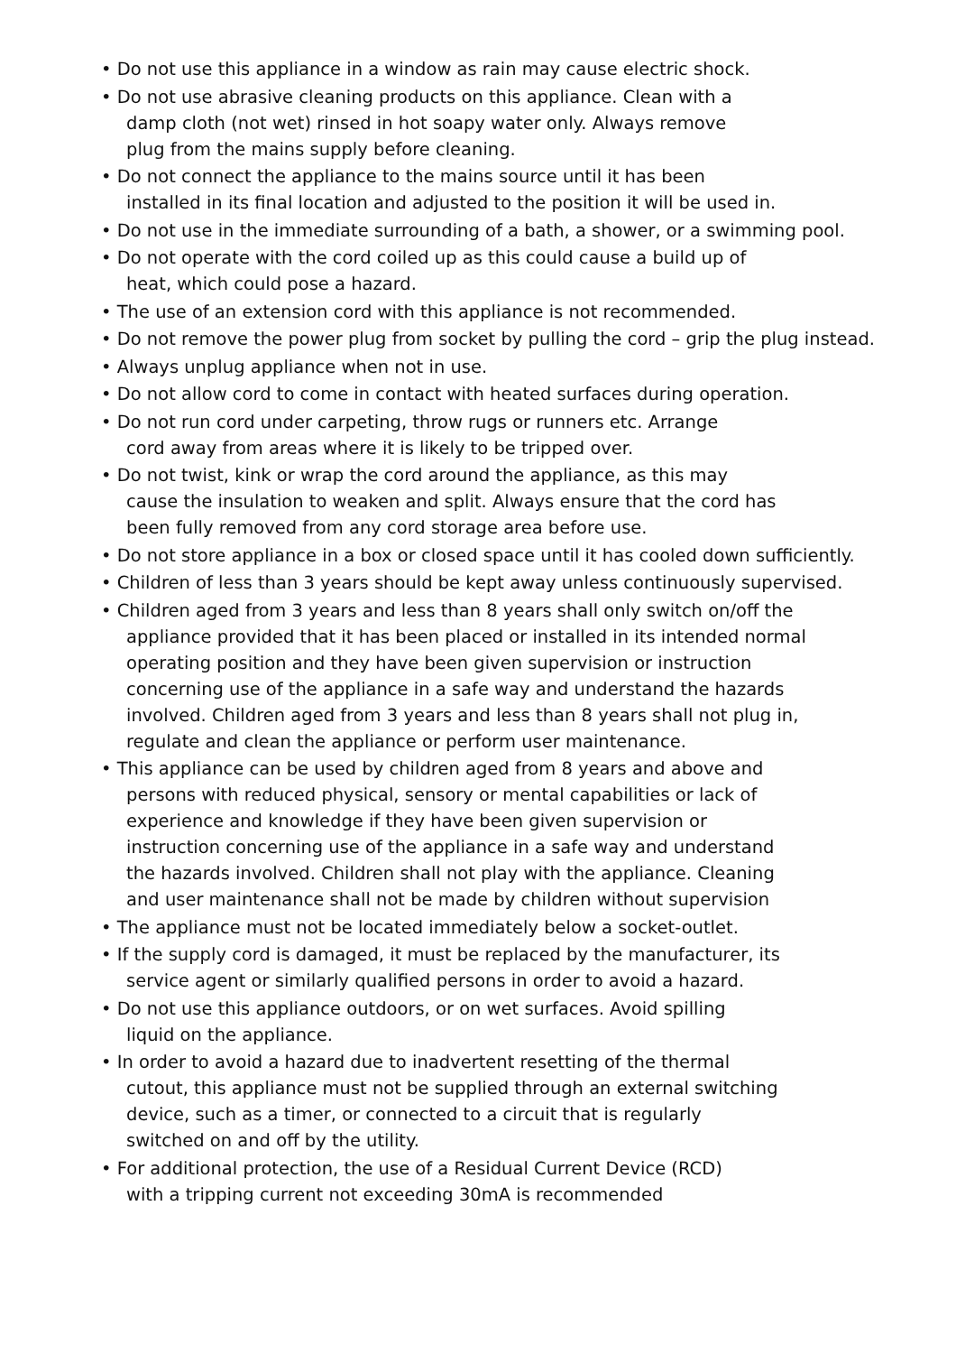• Do not use this appliance in a window as rain may cause electric shock.
• Do not use abrasive cleaning products on this appliance. Clean with a
damp cloth (not wet) rinsed in hot soapy water only. Always remove
plug from the mains supply before cleaning.
• Do not connect the appliance to the mains source until it has been
installed in its final location and adjusted to the position it will be used in.
• Do not use in the immediate surrounding of a bath, a shower, or a swimming pool.
• Do not operate with the cord coiled up as this could cause a build up of
heat, which could pose a hazard.
• The use of an extension cord with this appliance is not recommended.
• Do not remove the power plug from socket by pulling the cord – grip the plug instead.
• Always unplug appliance when not in use.
• Do not allow cord to come in contact with heated surfaces during operation.
• Do not run cord under carpeting, throw rugs or runners etc. Arrange
cord away from areas where it is likely to be tripped over.
• Do not twist, kink or wrap the cord around the appliance, as this may
cause the insulation to weaken and split. Always ensure that the cord has
been fully removed from any cord storage area before use.
• Do not store appliance in a box or closed space until it has cooled down sufficiently.
• Children of less than 3 years should be kept away unless continuously supervised.
• Children aged from 3 years and less than 8 years shall only switch on/off the
appliance provided that it has been placed or installed in its intended normal
operating position and they have been given supervision or instruction
concerning use of the appliance in a safe way and understand the hazards
involved. Children aged from 3 years and less than 8 years shall not plug in,
regulate and clean the appliance or perform user maintenance.
• This appliance can be used by children aged from 8 years and above and
persons with reduced physical, sensory or mental capabilities or lack of
experience and knowledge if they have been given supervision or
instruction concerning use of the appliance in a safe way and understand
the hazards involved. Children shall not play with the appliance. Cleaning
and user maintenance shall not be made by children without supervision
• The appliance must not be located immediately below a socket-outlet.
• If the supply cord is damaged, it must be replaced by the manufacturer, its
service agent or similarly qualified persons in order to avoid a hazard.
• Do not use this appliance outdoors, or on wet surfaces. Avoid spilling
liquid on the appliance.
• In order to avoid a hazard due to inadvertent resetting of the thermal
cutout, this appliance must not be supplied through an external switching
device, such as a timer, or connected to a circuit that is regularly
switched on and off by the utility.
• For additional protection, the use of a Residual Current Device (RCD)
with a tripping current not exceeding 30mA is recommended